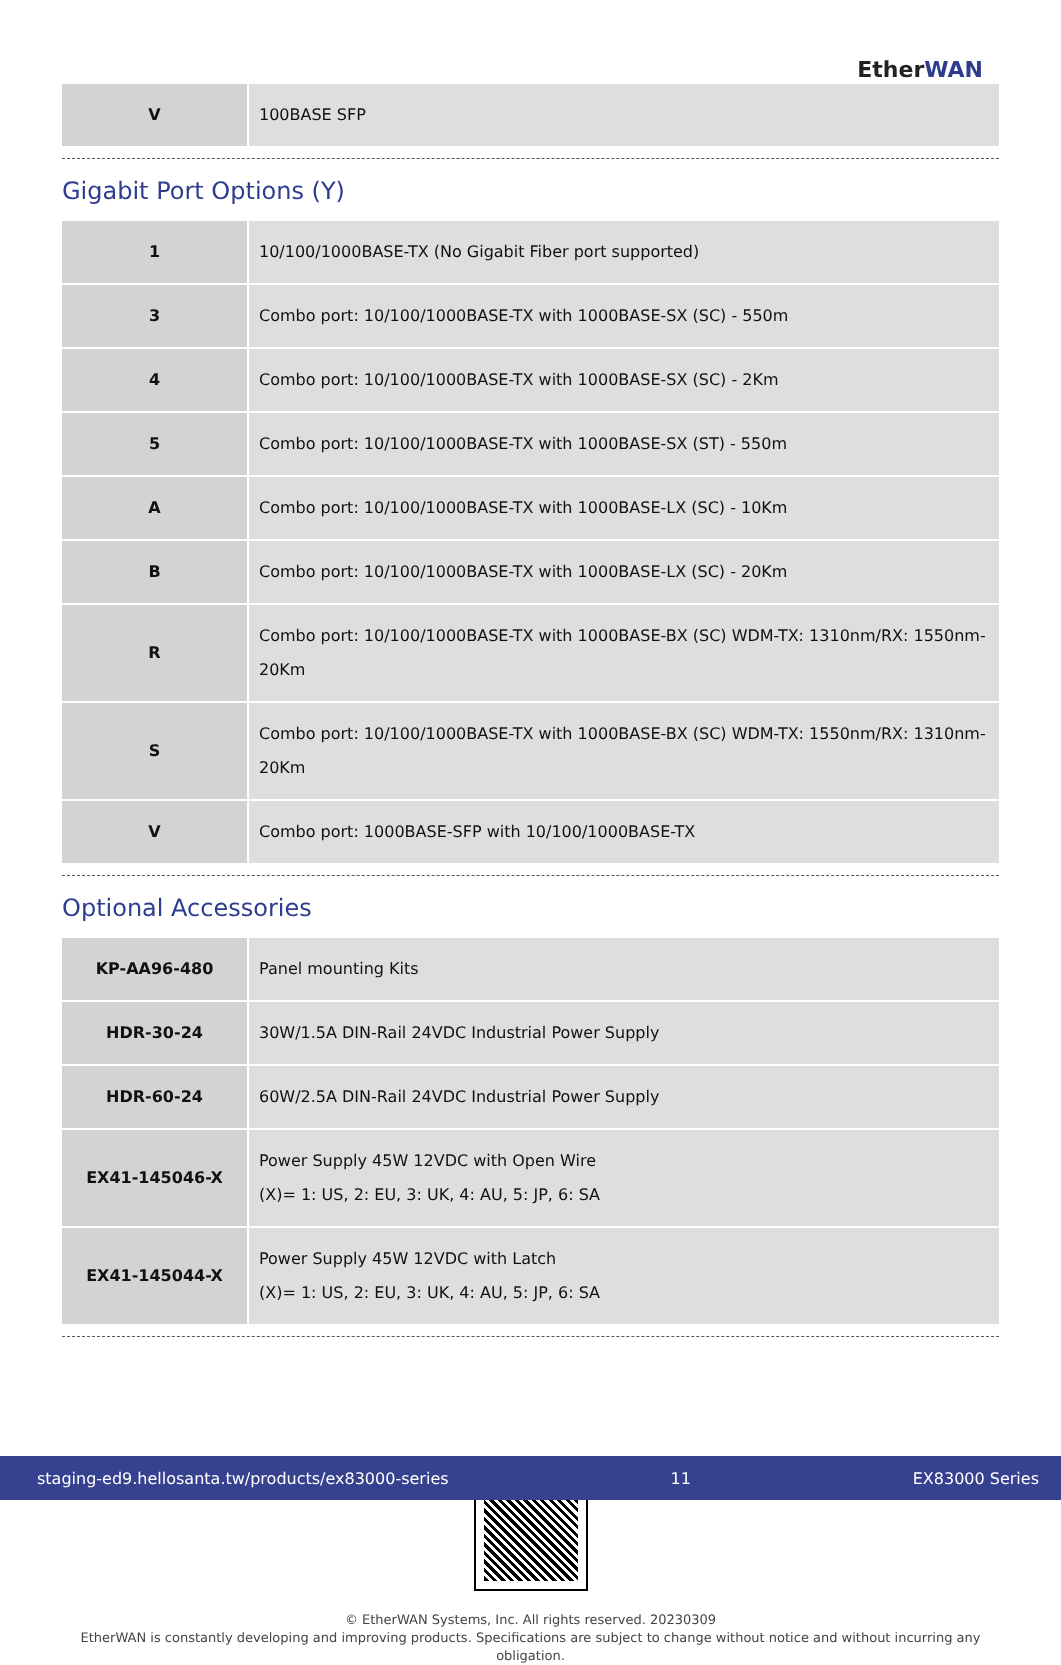Ether WAN
| V | 100BASE SFP |
Gigabit Port Options (Y)
| 1 | 10/100/1000BASE-TX (No Gigabit Fiber port supported) |
| 3 | Combo port: 10/100/1000BASE-TX with 1000BASE-SX (SC) - 550m |
| 4 | Combo port: 10/100/1000BASE-TX with 1000BASE-SX (SC) - 2Km |
| 5 | Combo port: 10/100/1000BASE-TX with 1000BASE-SX (ST) - 550m |
| A | Combo port: 10/100/1000BASE-TX with 1000BASE-LX (SC) - 10Km |
| B | Combo port: 10/100/1000BASE-TX with 1000BASE-LX (SC) - 20Km |
| R | Combo port: 10/100/1000BASE-TX with 1000BASE-BX (SC) WDM-TX: 1310nm/RX: 1550nm-20Km |
| S | Combo port: 10/100/1000BASE-TX with 1000BASE-BX (SC) WDM-TX: 1550nm/RX: 1310nm-20Km |
| V | Combo port: 1000BASE-SFP with 10/100/1000BASE-TX |
Optional Accessories
| KP-AA96-480 | Panel mounting Kits |
| HDR-30-24 | 30W/1.5A DIN-Rail 24VDC Industrial Power Supply |
| HDR-60-24 | 60W/2.5A DIN-Rail 24VDC Industrial Power Supply |
| EX41-145046-X | Power Supply 45W 12VDC with Open Wire (X)= 1: US, 2: EU, 3: UK, 4: AU, 5: JP, 6: SA |
| EX41-145044-X | Power Supply 45W 12VDC with Latch (X)= 1: US, 2: EU, 3: UK, 4: AU, 5: JP, 6: SA |
© EtherWAN Systems, Inc. All rights reserved. 20230309
EtherWAN is constantly developing and improving products. Specifications are subject to change without notice and without incurring any obligation.
staging-ed9.hellosanta.tw/products/ex83000-series 11 EX83000 Series